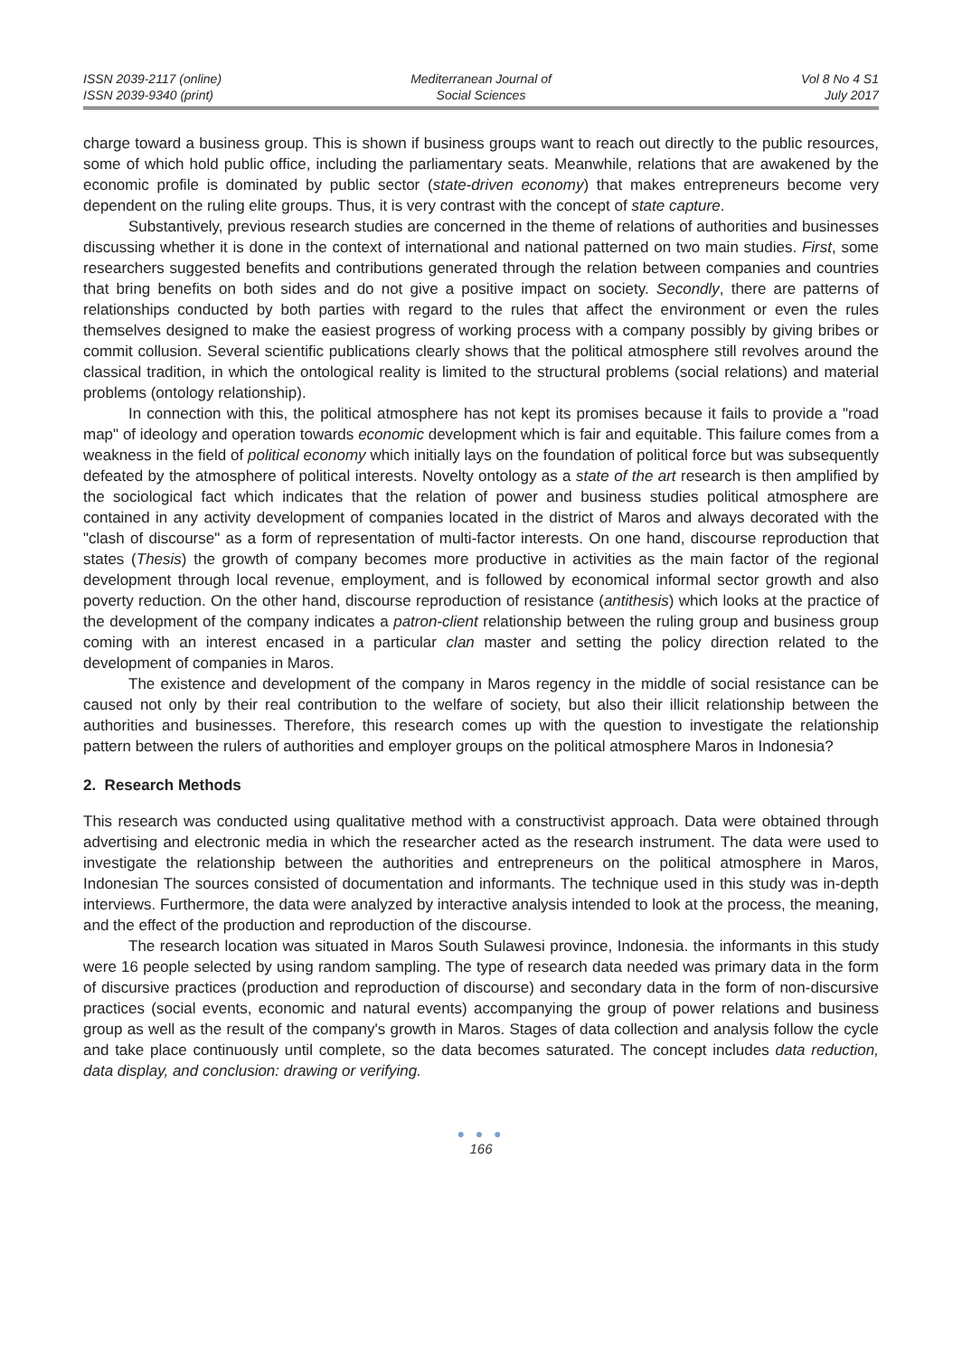ISSN 2039-2117 (online)
ISSN 2039-9340 (print)
Mediterranean Journal of
Social Sciences
Vol 8 No 4 S1
July 2017
charge toward a business group. This is shown if business groups want to reach out directly to the public resources, some of which hold public office, including the parliamentary seats. Meanwhile, relations that are awakened by the economic profile is dominated by public sector (state-driven economy) that makes entrepreneurs become very dependent on the ruling elite groups. Thus, it is very contrast with the concept of state capture.
Substantively, previous research studies are concerned in the theme of relations of authorities and businesses discussing whether it is done in the context of international and national patterned on two main studies. First, some researchers suggested benefits and contributions generated through the relation between companies and countries that bring benefits on both sides and do not give a positive impact on society. Secondly, there are patterns of relationships conducted by both parties with regard to the rules that affect the environment or even the rules themselves designed to make the easiest progress of working process with a company possibly by giving bribes or commit collusion. Several scientific publications clearly shows that the political atmosphere still revolves around the classical tradition, in which the ontological reality is limited to the structural problems (social relations) and material problems (ontology relationship).
In connection with this, the political atmosphere has not kept its promises because it fails to provide a "road map" of ideology and operation towards economic development which is fair and equitable. This failure comes from a weakness in the field of political economy which initially lays on the foundation of political force but was subsequently defeated by the atmosphere of political interests. Novelty ontology as a state of the art research is then amplified by the sociological fact which indicates that the relation of power and business studies political atmosphere are contained in any activity development of companies located in the district of Maros and always decorated with the "clash of discourse" as a form of representation of multi-factor interests. On one hand, discourse reproduction that states (Thesis) the growth of company becomes more productive in activities as the main factor of the regional development through local revenue, employment, and is followed by economical informal sector growth and also poverty reduction. On the other hand, discourse reproduction of resistance (antithesis) which looks at the practice of the development of the company indicates a patron-client relationship between the ruling group and business group coming with an interest encased in a particular clan master and setting the policy direction related to the development of companies in Maros.
The existence and development of the company in Maros regency in the middle of social resistance can be caused not only by their real contribution to the welfare of society, but also their illicit relationship between the authorities and businesses. Therefore, this research comes up with the question to investigate the relationship pattern between the rulers of authorities and employer groups on the political atmosphere Maros in Indonesia?
2. Research Methods
This research was conducted using qualitative method with a constructivist approach. Data were obtained through advertising and electronic media in which the researcher acted as the research instrument. The data were used to investigate the relationship between the authorities and entrepreneurs on the political atmosphere in Maros, Indonesian The sources consisted of documentation and informants. The technique used in this study was in-depth interviews. Furthermore, the data were analyzed by interactive analysis intended to look at the process, the meaning, and the effect of the production and reproduction of the discourse.
The research location was situated in Maros South Sulawesi province, Indonesia. the informants in this study were 16 people selected by using random sampling. The type of research data needed was primary data in the form of discursive practices (production and reproduction of discourse) and secondary data in the form of non-discursive practices (social events, economic and natural events) accompanying the group of power relations and business group as well as the result of the company's growth in Maros. Stages of data collection and analysis follow the cycle and take place continuously until complete, so the data becomes saturated. The concept includes data reduction, data display, and conclusion: drawing or verifying.
● ● ●
166